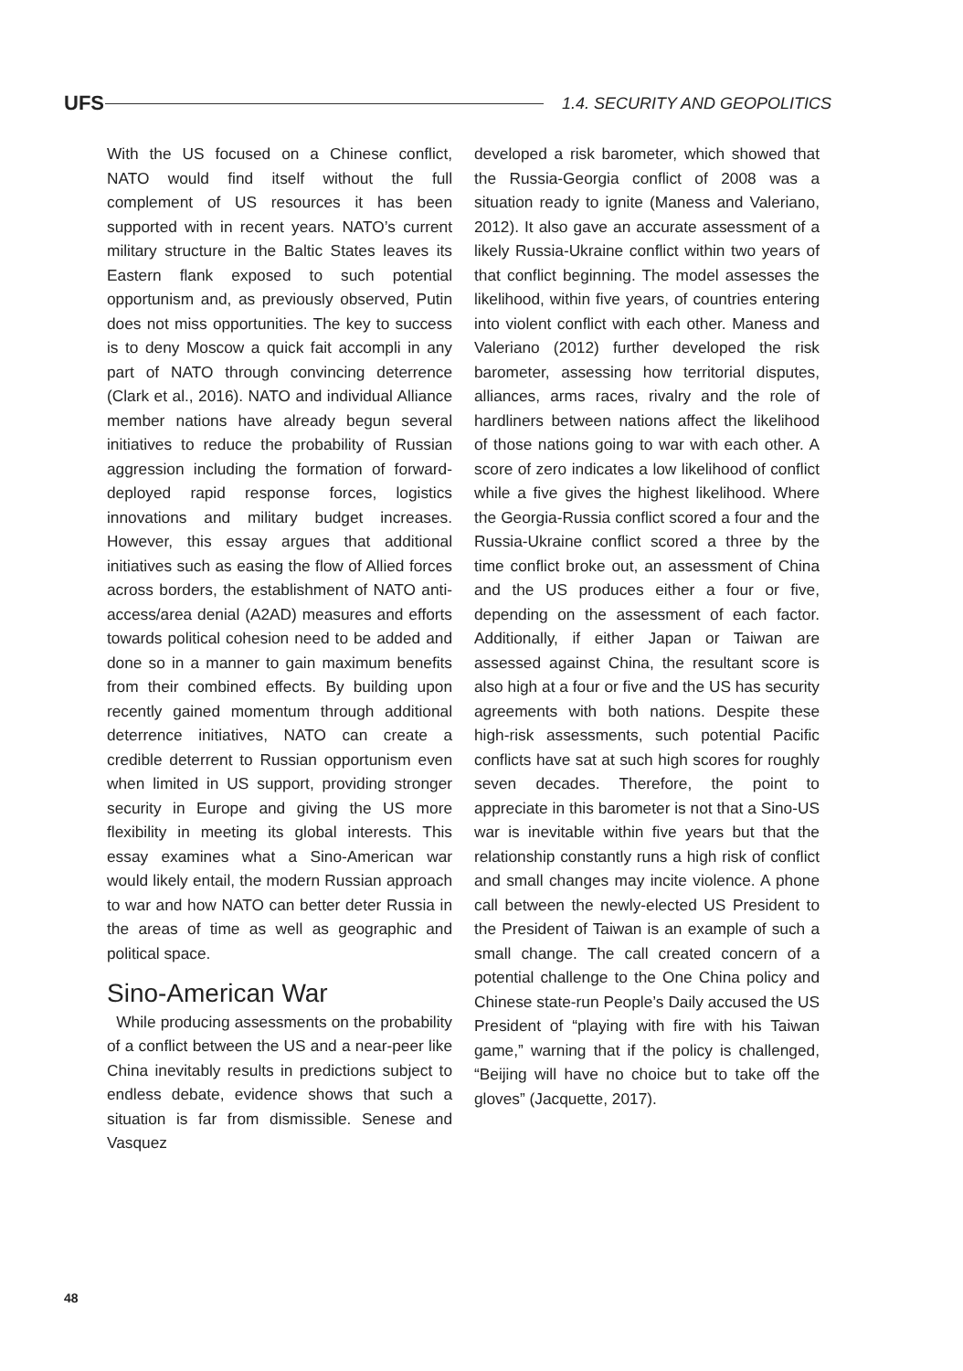UFS
1.4. SECURITY AND GEOPOLITICS
With the US focused on a Chinese conflict, NATO would find itself without the full complement of US resources it has been supported with in recent years. NATO’s current military structure in the Baltic States leaves its Eastern flank exposed to such potential opportunism and, as previously observed, Putin does not miss opportunities. The key to success is to deny Moscow a quick fait accompli in any part of NATO through convincing deterrence (Clark et al., 2016). NATO and individual Alliance member nations have already begun several initiatives to reduce the probability of Russian aggression including the formation of forward-deployed rapid response forces, logistics innovations and military budget increases. However, this essay argues that additional initiatives such as easing the flow of Allied forces across borders, the establishment of NATO anti-access/area denial (A2AD) measures and efforts towards political cohesion need to be added and done so in a manner to gain maximum benefits from their combined effects. By building upon recently gained momentum through additional deterrence initiatives, NATO can create a credible deterrent to Russian opportunism even when limited in US support, providing stronger security in Europe and giving the US more flexibility in meeting its global interests. This essay examines what a Sino-American war would likely entail, the modern Russian approach to war and how NATO can better deter Russia in the areas of time as well as geographic and political space.
Sino-American War
While producing assessments on the probability of a conflict between the US and a near-peer like China inevitably results in predictions subject to endless debate, evidence shows that such a situation is far from dismissible. Senese and Vasquez
developed a risk barometer, which showed that the Russia-Georgia conflict of 2008 was a situation ready to ignite (Maness and Valeriano, 2012). It also gave an accurate assessment of a likely Russia-Ukraine conflict within two years of that conflict beginning. The model assesses the likelihood, within five years, of countries entering into violent conflict with each other. Maness and Valeriano (2012) further developed the risk barometer, assessing how territorial disputes, alliances, arms races, rivalry and the role of hardliners between nations affect the likelihood of those nations going to war with each other. A score of zero indicates a low likelihood of conflict while a five gives the highest likelihood. Where the Georgia-Russia conflict scored a four and the Russia-Ukraine conflict scored a three by the time conflict broke out, an assessment of China and the US produces either a four or five, depending on the assessment of each factor. Additionally, if either Japan or Taiwan are assessed against China, the resultant score is also high at a four or five and the US has security agreements with both nations. Despite these high-risk assessments, such potential Pacific conflicts have sat at such high scores for roughly seven decades. Therefore, the point to appreciate in this barometer is not that a Sino-US war is inevitable within five years but that the relationship constantly runs a high risk of conflict and small changes may incite violence. A phone call between the newly-elected US President to the President of Taiwan is an example of such a small change. The call created concern of a potential challenge to the One China policy and Chinese state-run People’s Daily accused the US President of “playing with fire with his Taiwan game,” warning that if the policy is challenged, “Beijing will have no choice but to take off the gloves” (Jacquette, 2017).
48